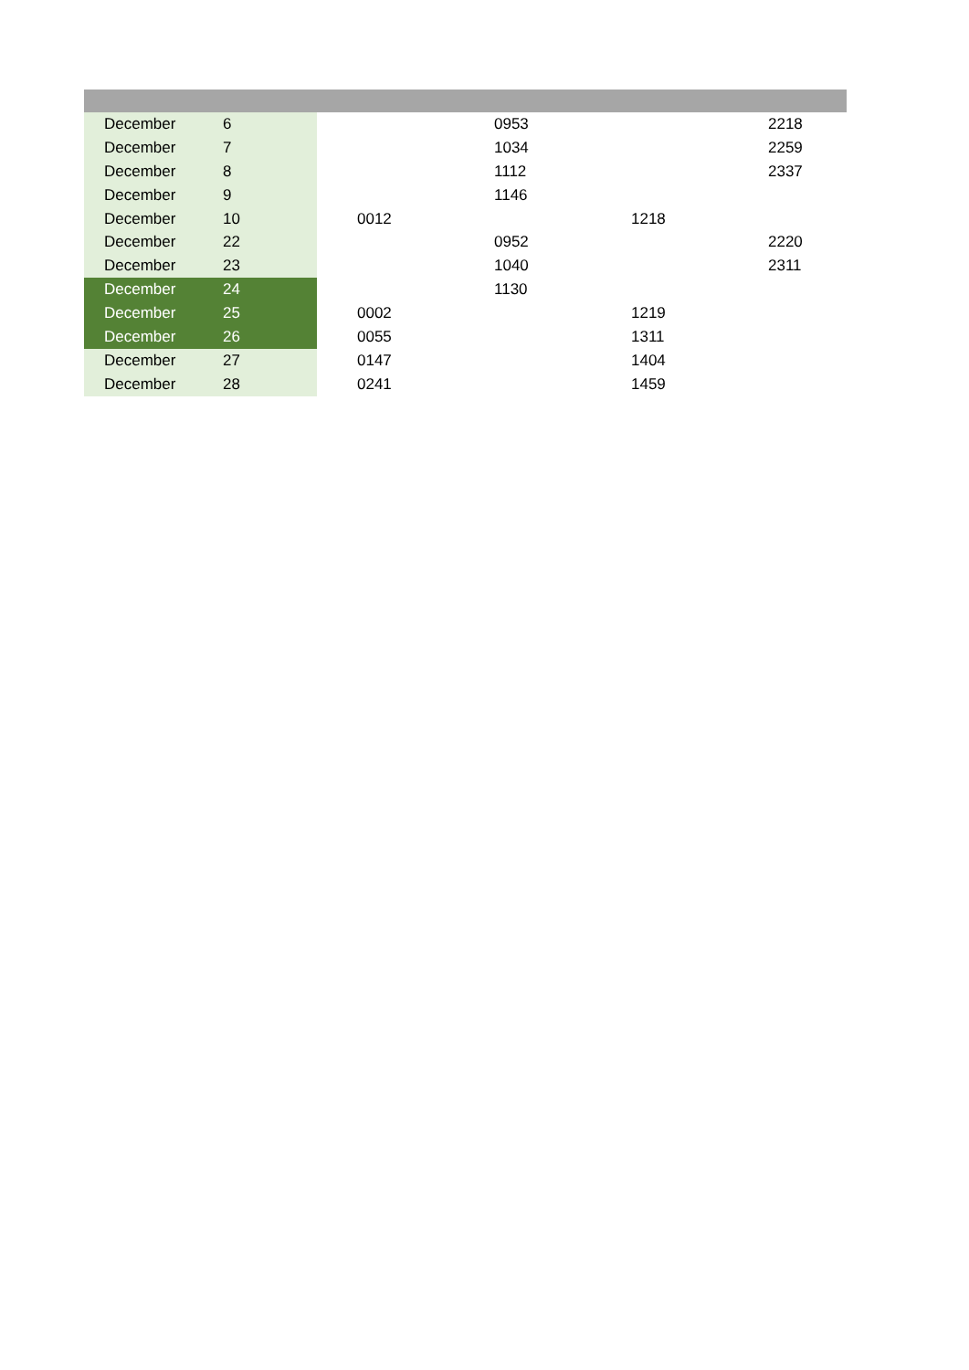| December | 6 | | | 0953 | | 2218 |
| December | 7 | | | 1034 | | 2259 |
| December | 8 | | | 1112 | | 2337 |
| December | 9 | | | 1146 | | |
| December | 10 | | 0012 | | 1218 | |
| December | 22 | | | 0952 | | 2220 |
| December | 23 | | | 1040 | | 2311 |
| December | 24 | | | 1130 | | |
| December | 25 | | 0002 | | 1219 | |
| December | 26 | | 0055 | | 1311 | |
| December | 27 | | 0147 | | 1404 | |
| December | 28 | | 0241 | | 1459 | |